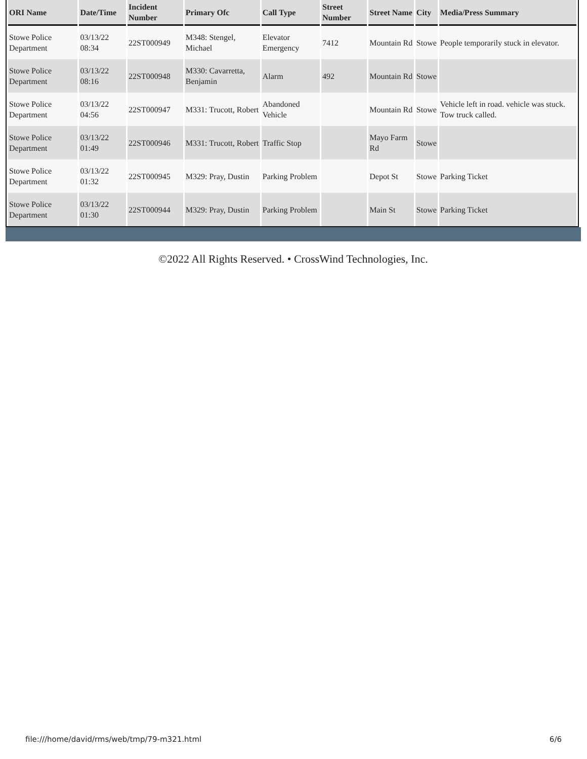| ORI Name | Date/Time | Incident Number | Primary Ofc | Call Type | Street Number | Street Name | City | Media/Press Summary |
| --- | --- | --- | --- | --- | --- | --- | --- | --- |
| Stowe Police Department | 03/13/22 08:34 | 22ST000949 | M348: Stengel, Michael | Elevator Emergency | 7412 | Mountain Rd | Stowe | People temporarily stuck in elevator. |
| Stowe Police Department | 03/13/22 08:16 | 22ST000948 | M330: Cavarretta, Benjamin | Alarm | 492 | Mountain Rd | Stowe | |
| Stowe Police Department | 03/13/22 04:56 | 22ST000947 | M331: Trucott, Robert | Abandoned Vehicle | | Mountain Rd | Stowe | Vehicle left in road. vehicle was stuck. Tow truck called. |
| Stowe Police Department | 03/13/22 01:49 | 22ST000946 | M331: Trucott, Robert | Traffic Stop | | Mayo Farm Rd | Stowe | |
| Stowe Police Department | 03/13/22 01:32 | 22ST000945 | M329: Pray, Dustin | Parking Problem | | Depot St | Stowe | Parking Ticket |
| Stowe Police Department | 03/13/22 01:30 | 22ST000944 | M329: Pray, Dustin | Parking Problem | | Main St | Stowe | Parking Ticket |
©2022 All Rights Reserved. • CrossWind Technologies, Inc.
file:///home/david/rms/web/tmp/79-m321.html 6/6